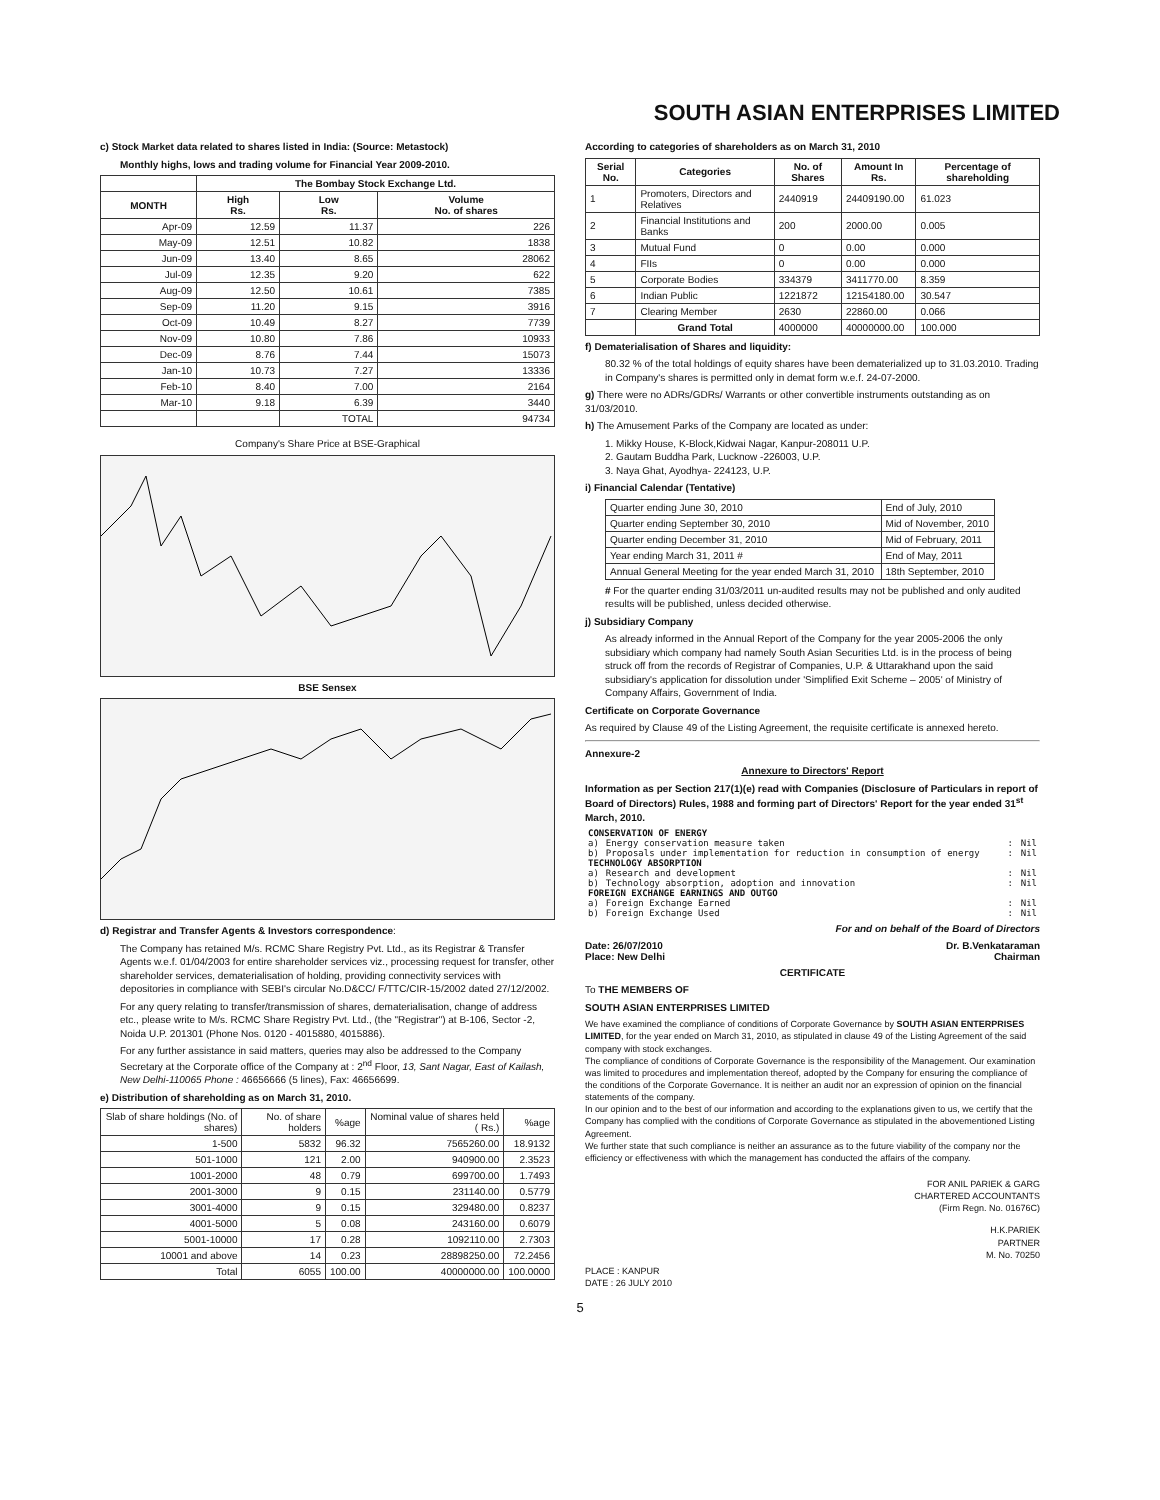SOUTH ASIAN ENTERPRISES LIMITED
c) Stock Market data related to shares listed in India: (Source: Metastock)
Monthly highs, lows and trading volume for Financial Year 2009-2010.
| | The Bombay Stock Exchange Ltd. | | |
| --- | --- | --- | --- |
| MONTH | High Rs. | Low Rs. | Volume No. of shares |
| Apr-09 | 12.59 | 11.37 | 226 |
| May-09 | 12.51 | 10.82 | 1838 |
| Jun-09 | 13.40 | 8.65 | 28062 |
| Jul-09 | 12.35 | 9.20 | 622 |
| Aug-09 | 12.50 | 10.61 | 7385 |
| Sep-09 | 11.20 | 9.15 | 3916 |
| Oct-09 | 10.49 | 8.27 | 7739 |
| Nov-09 | 10.80 | 7.86 | 10933 |
| Dec-09 | 8.76 | 7.44 | 15073 |
| Jan-10 | 10.73 | 7.27 | 13336 |
| Feb-10 | 8.40 | 7.00 | 2164 |
| Mar-10 | 9.18 | 6.39 | 3440 |
| | | TOTAL | 94734 |
Company's Share Price at BSE-Graphical
BSE Sensex
d) Registrar and Transfer Agents & Investors correspondence:
The Company has retained M/s. RCMC Share Registry Pvt. Ltd., as its Registrar & Transfer Agents w.e.f. 01/04/2003 for entire shareholder services viz., processing request for transfer, other shareholder services, dematerialisation of holding, providing connectivity services with depositories in compliance with SEBI's circular No.D&CC/ F/TTC/CIR-15/2002 dated 27/12/2002.
For any query relating to transfer/transmission of shares, dematerialisation, change of address etc., please write to M/s. RCMC Share Registry Pvt. Ltd., (the "Registrar") at B-106, Sector -2, Noida U.P. 201301 (Phone Nos. 0120 - 4015880, 4015886).
For any further assistance in said matters, queries may also be addressed to the Company Secretary at the Corporate office of the Company at : 2<sup>nd</sup> Floor, 13, Sant Nagar, East of Kailash, New Delhi-110065 Phone : 46656666 (5 lines), Fax: 46656699.
e) Distribution of shareholding as on March 31, 2010.
| Slab of share holdings (No. of shares) | No. of share holders | %age | Nominal value of shares held ( Rs.) | %age |
| 1-500 | 5832 | 96.32 | 7565260.00 | 18.9132 |
| 501-1000 | 121 | 2.00 | 940900.00 | 2.3523 |
| 1001-2000 | 48 | 0.79 | 699700.00 | 1.7493 |
| 2001-3000 | 9 | 0.15 | 231140.00 | 0.5779 |
| 3001-4000 | 9 | 0.15 | 329480.00 | 0.8237 |
| 4001-5000 | 5 | 0.08 | 243160.00 | 0.6079 |
| 5001-10000 | 17 | 0.28 | 1092110.00 | 2.7303 |
| 10001 and above | 14 | 0.23 | 28898250.00 | 72.2456 |
| Total | 6055 | 100.00 | 40000000.00 | 100.0000 |
According to categories of shareholders as on March 31, 2010
| Serial No. | Categories | No. of Shares | Amount In Rs. | Percentage of shareholding |
| --- | --- | --- | --- | --- |
| 1 | Promoters, Directors and Relatives | 2440919 | 24409190.00 | 61.023 |
| 2 | Financial Institutions and Banks | 200 | 2000.00 | 0.005 |
| 3 | Mutual Fund | 0 | 0.00 | 0.000 |
| 4 | FIIs | 0 | 0.00 | 0.000 |
| 5 | Corporate Bodies | 334379 | 3411770.00 | 8.359 |
| 6 | Indian Public | 1221872 | 12154180.00 | 30.547 |
| 7 | Clearing Member | 2630 | 22860.00 | 0.066 |
| | Grand Total | 4000000 | 40000000.00 | 100.000 |
f) Dematerialisation of Shares and liquidity:
80.32 % of the total holdings of equity shares have been dematerialized up to 31.03.2010. Trading in Company's shares is permitted only in demat form w.e.f. 24-07-2000.
g) There were no ADRs/GDRs/ Warrants or other convertible instruments outstanding as on 31/03/2010.
h) The Amusement Parks of the Company are located as under:
1. Mikky House, K-Block,Kidwai Nagar, Kanpur-208011 U.P.
2. Gautam Buddha Park, Lucknow -226003, U.P.
3. Naya Ghat, Ayodhya- 224123, U.P.
i) Financial Calendar (Tentative)
| Quarter ending June 30, 2010 | End of July, 2010 |
| Quarter ending September 30, 2010 | Mid of November, 2010 |
| Quarter ending December 31, 2010 | Mid of February, 2011 |
| Year ending March 31, 2011 # | End of May, 2011 |
| Annual General Meeting for the year ended March 31, 2010 | 18th September, 2010 |
# For the quarter ending 31/03/2011 un-audited results may not be published and only audited results will be published, unless decided otherwise.
j) Subsidiary Company
As already informed in the Annual Report of the Company for the year 2005-2006 the only subsidiary which company had namely South Asian Securities Ltd. is in the process of being struck off from the records of Registrar of Companies, U.P. & Uttarakhand upon the said subsidiary's application for dissolution under 'Simplified Exit Scheme – 2005' of Ministry of Company Affairs, Government of India.
Certificate on Corporate Governance
As required by Clause 49 of the Listing Agreement, the requisite certificate is annexed hereto.
Annexure-2
Annexure to Directors' Report
Information as per Section 217(1)(e) read with Companies (Disclosure of Particulars in report of Board of Directors) Rules, 1988 and forming part of Directors' Report for the year ended 31<sup>st</sup> March, 2010.
| CONSERVATION OF ENERGY | | | |
| a) | Energy conservation measure taken | : | Nil |
| b) | Proposals under implementation for reduction in consumption of energy | : | Nil |
| TECHNOLOGY ABSORPTION | | | |
| a) | Research and development | : | Nil |
| b) | Technology absorption, adoption and innovation | : | Nil |
| FOREIGN EXCHANGE EARNINGS AND OUTGO | | | |
| a) | Foreign Exchange Earned | : | Nil |
| b) | Foreign Exchange Used | : | Nil |
For and on behalf of the Board of Directors
Date: 26/07/2010
Place: New Delhi Dr. B.Venkataraman
Chairman
CERTIFICATE
To THE MEMBERS OF
SOUTH ASIAN ENTERPRISES LIMITED
We have examined the compliance of conditions of Corporate Governance by SOUTH ASIAN ENTERPRISES LIMITED, for the year ended on March 31, 2010, as stipulated in clause 49 of the Listing Agreement of the said company with stock exchanges.
The compliance of conditions of Corporate Governance is the responsibility of the Management. Our examination was limited to procedures and implementation thereof, adopted by the Company for ensuring the compliance of the conditions of the Corporate Governance. It is neither an audit nor an expression of opinion on the financial statements of the company.
In our opinion and to the best of our information and according to the explanations given to us, we certify that the Company has complied with the conditions of Corporate Governance as stipulated in the abovementioned Listing Agreement.
We further state that such compliance is neither an assurance as to the future viability of the company nor the efficiency or effectiveness with which the management has conducted the affairs of the company.
FOR ANIL PARIEK & GARG
CHARTERED ACCOUNTANTS
(Firm Regn. No. 01676C)
H.K.PARIEK
PARTNER
M. No. 70250
PLACE : KANPUR
DATE : 26 JULY 2010
5